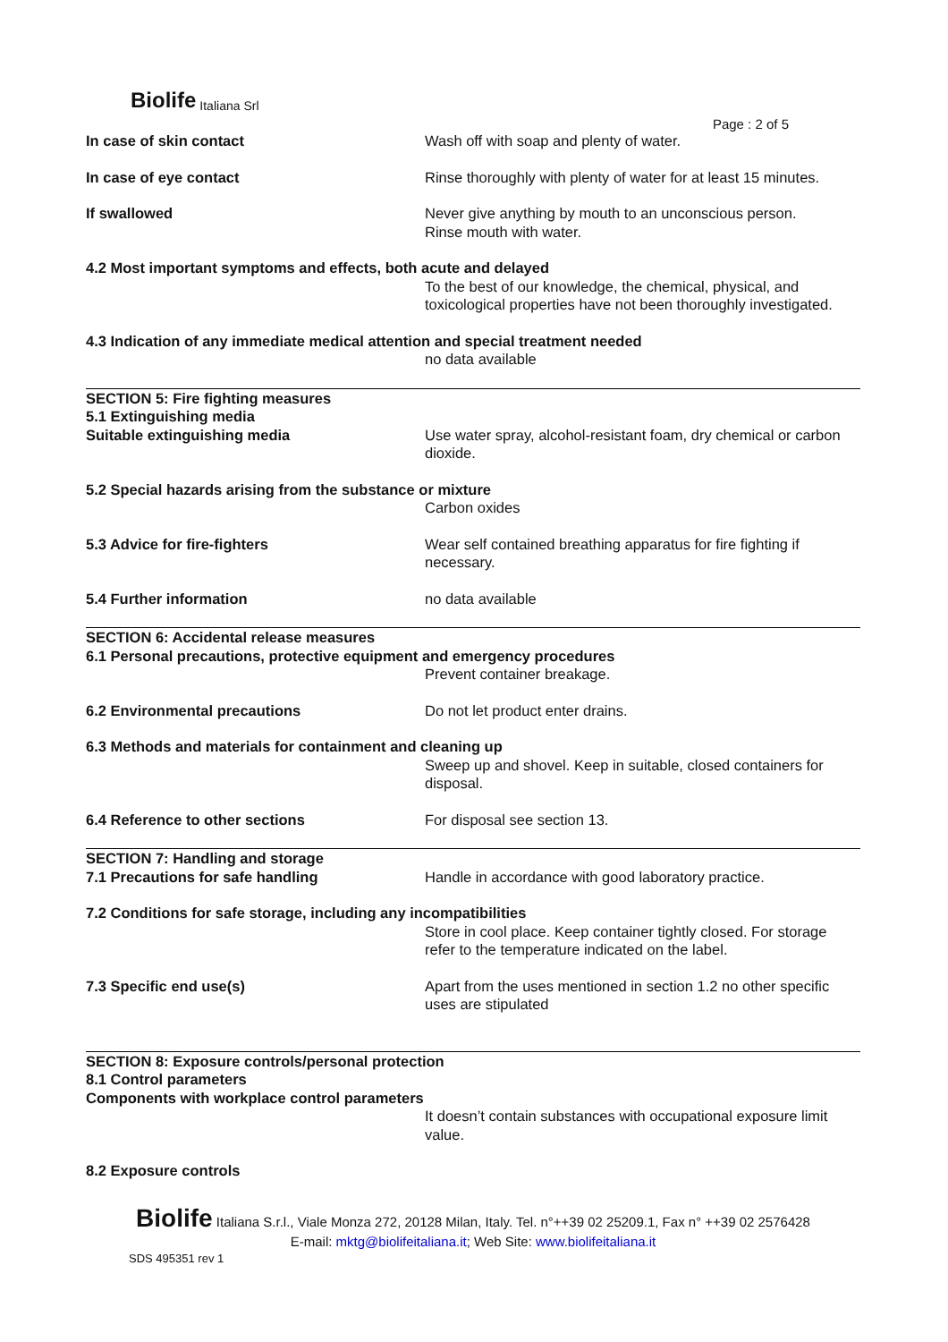Biolife Italiana Srl
Page : 2 of 5
In case of skin contact Wash off with soap and plenty of water.
In case of eye contact Rinse thoroughly with plenty of water for at least 15 minutes.
If swallowed Never give anything by mouth to an unconscious person.
Rinse mouth with water.
4.2 Most important symptoms and effects, both acute and delayed
To the best of our knowledge, the chemical, physical, and toxicological properties have not been thoroughly investigated.
4.3 Indication of any immediate medical attention and special treatment needed
no data available
SECTION 5: Fire fighting measures
5.1 Extinguishing media
Suitable extinguishing media Use water spray, alcohol-resistant foam, dry chemical or carbon dioxide.
5.2 Special hazards arising from the substance or mixture
Carbon oxides
5.3 Advice for fire-fighters Wear self contained breathing apparatus for fire fighting if necessary.
5.4 Further information no data available
SECTION 6: Accidental release measures
6.1 Personal precautions, protective equipment and emergency procedures
Prevent container breakage.
6.2 Environmental precautions Do not let product enter drains.
6.3 Methods and materials for containment and cleaning up
Sweep up and shovel. Keep in suitable, closed containers for disposal.
6.4 Reference to other sections For disposal see section 13.
SECTION 7: Handling and storage
7.1 Precautions for safe handling Handle in accordance with good laboratory practice.
7.2 Conditions for safe storage, including any incompatibilities
Store in cool place. Keep container tightly closed. For storage refer to the temperature indicated on the label.
7.3 Specific end use(s) Apart from the uses mentioned in section 1.2 no other specific uses are stipulated
SECTION 8: Exposure controls/personal protection
8.1 Control parameters
Components with workplace control parameters
It doesn’t contain substances with occupational exposure limit value.
8.2 Exposure controls
Biolife Italiana S.r.l., Viale Monza 272, 20128 Milan, Italy. Tel. n°++39 02 25209.1, Fax n° ++39 02 2576428
E-mail: mktg@biolifeitaliana.it; Web Site: www.biolifeitaliana.it
SDS 495351 rev 1